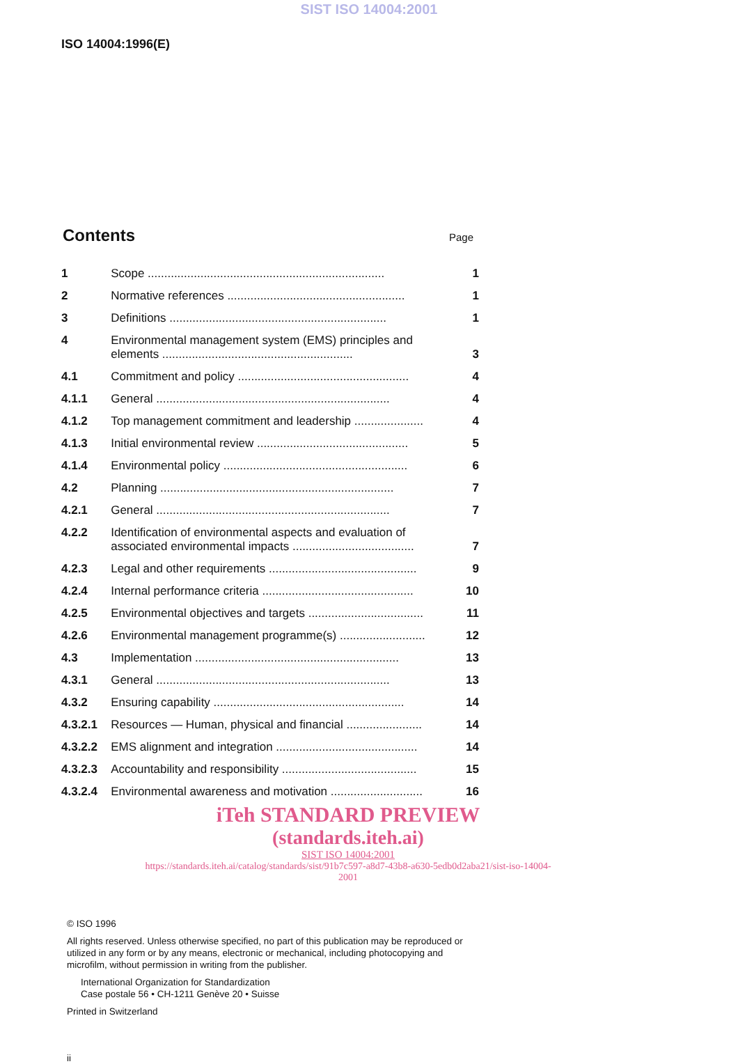SIST ISO 14004:2001
ISO 14004:1996(E)
Contents
Page
| 1 | Scope ........................................................................ | 1 |
| 2 | Normative references ...................................................... | 1 |
| 3 | Definitions .................................................................. | 1 |
| 4 | Environmental management system (EMS) principles and elements .......................................................... | 3 |
| 4.1 | Commitment and policy .................................................... | 4 |
| 4.1.1 | General ....................................................................... | 4 |
| 4.1.2 | Top management commitment and leadership ..................... | 4 |
| 4.1.3 | Initial environmental review .............................................. | 5 |
| 4.1.4 | Environmental policy ........................................................ | 6 |
| 4.2 | Planning ....................................................................... | 7 |
| 4.2.1 | General ....................................................................... | 7 |
| 4.2.2 | Identification of environmental aspects and evaluation of associated environmental impacts ..................................... | 7 |
| 4.2.3 | Legal and other requirements ............................................. | 9 |
| 4.2.4 | Internal performance criteria .............................................. | 10 |
| 4.2.5 | Environmental objectives and targets ................................... | 11 |
| 4.2.6 | Environmental management programme(s) .......................... | 12 |
| 4.3 | Implementation .............................................................. | 13 |
| 4.3.1 | General ....................................................................... | 13 |
| 4.3.2 | Ensuring capability .......................................................... | 14 |
| 4.3.2.1 | Resources — Human, physical and financial ....................... | 14 |
| 4.3.2.2 | EMS alignment and integration ........................................... | 14 |
| 4.3.2.3 | Accountability and responsibility ......................................... | 15 |
| 4.3.2.4 | Environmental awareness and motivation ............................ | 16 |
iTeh STANDARD PREVIEW
(standards.iteh.ai)
SIST ISO 14004:2001
https://standards.iteh.ai/catalog/standards/sist/91b7c597-a8d7-43b8-a630-5edb0d2aba21/sist-iso-14004-2001
© ISO 1996
All rights reserved. Unless otherwise specified, no part of this publication may be reproduced or utilized in any form or by any means, electronic or mechanical, including photocopying and microfilm, without permission in writing from the publisher.
International Organization for Standardization
Case postale 56 • CH-1211 Genève 20 • Suisse
Printed in Switzerland
ii